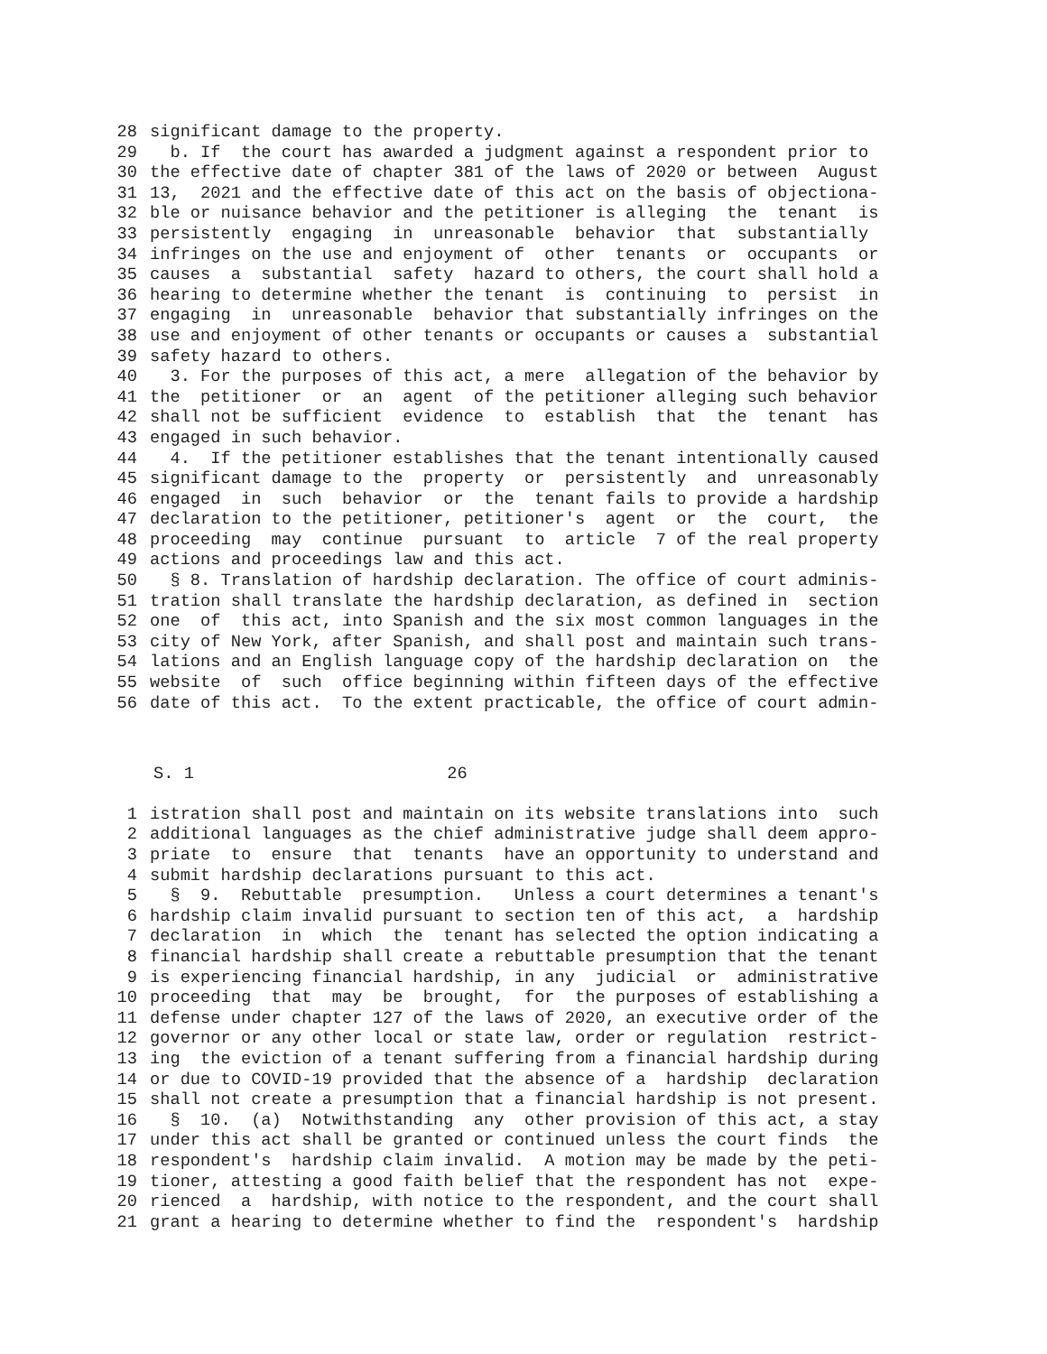28 significant damage to the property.
29 b. If the court has awarded a judgment against a respondent prior to
30 the effective date of chapter 381 of the laws of 2020 or between August
31 13, 2021 and the effective date of this act on the basis of objectiona-
32 ble or nuisance behavior and the petitioner is alleging the tenant is
33 persistently engaging in unreasonable behavior that substantially
34 infringes on the use and enjoyment of other tenants or occupants or
35 causes a substantial safety hazard to others, the court shall hold a
36 hearing to determine whether the tenant is continuing to persist in
37 engaging in unreasonable behavior that substantially infringes on the
38 use and enjoyment of other tenants or occupants or causes a substantial
39 safety hazard to others.
40 3. For the purposes of this act, a mere allegation of the behavior by
41 the petitioner or an agent of the petitioner alleging such behavior
42 shall not be sufficient evidence to establish that the tenant has
43 engaged in such behavior.
44 4. If the petitioner establishes that the tenant intentionally caused
45 significant damage to the property or persistently and unreasonably
46 engaged in such behavior or the tenant fails to provide a hardship
47 declaration to the petitioner, petitioner's agent or the court, the
48 proceeding may continue pursuant to article 7 of the real property
49 actions and proceedings law and this act.
50 § 8. Translation of hardship declaration. The office of court adminis-
51 tration shall translate the hardship declaration, as defined in section
52 one of this act, into Spanish and the six most common languages in the
53 city of New York, after Spanish, and shall post and maintain such trans-
54 lations and an English language copy of the hardship declaration on the
55 website of such office beginning within fifteen days of the effective
56 date of this act. To the extent practicable, the office of court admin-
S. 1 26
1 istration shall post and maintain on its website translations into such
2 additional languages as the chief administrative judge shall deem appro-
3 priate to ensure that tenants have an opportunity to understand and
4 submit hardship declarations pursuant to this act.
5 § 9. Rebuttable presumption. Unless a court determines a tenant's
6 hardship claim invalid pursuant to section ten of this act, a hardship
7 declaration in which the tenant has selected the option indicating a
8 financial hardship shall create a rebuttable presumption that the tenant
9 is experiencing financial hardship, in any judicial or administrative
10 proceeding that may be brought, for the purposes of establishing a
11 defense under chapter 127 of the laws of 2020, an executive order of the
12 governor or any other local or state law, order or regulation restrict-
13 ing the eviction of a tenant suffering from a financial hardship during
14 or due to COVID-19 provided that the absence of a hardship declaration
15 shall not create a presumption that a financial hardship is not present.
16 § 10. (a) Notwithstanding any other provision of this act, a stay
17 under this act shall be granted or continued unless the court finds the
18 respondent's hardship claim invalid. A motion may be made by the peti-
19 tioner, attesting a good faith belief that the respondent has not expe-
20 rienced a hardship, with notice to the respondent, and the court shall
21 grant a hearing to determine whether to find the respondent's hardship